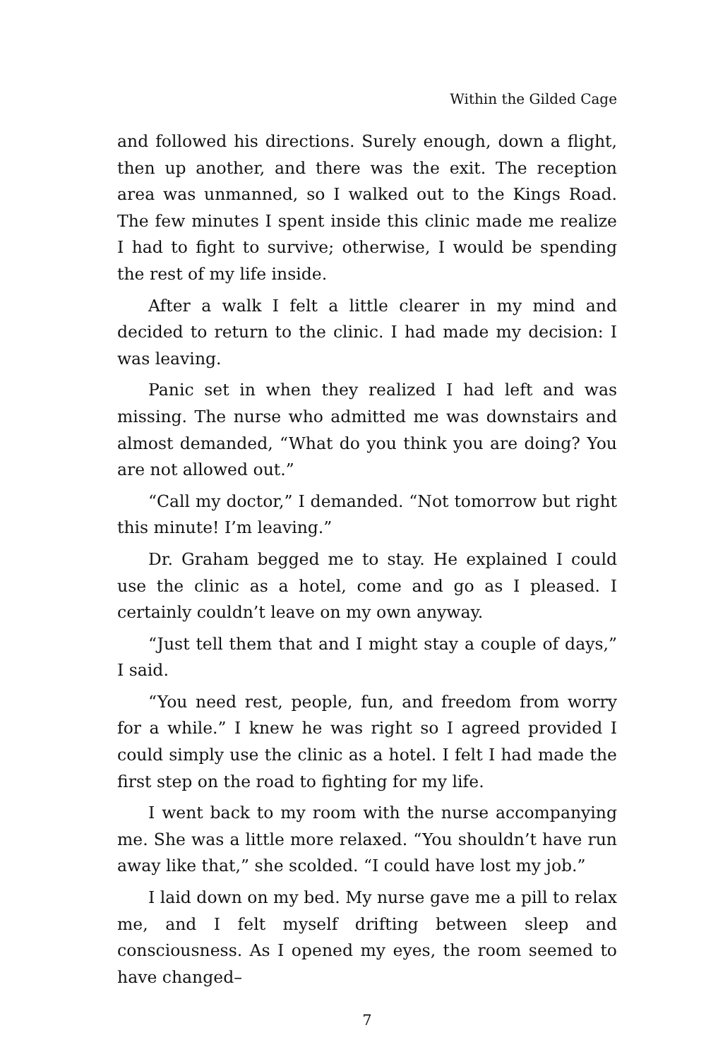Within the Gilded Cage
and followed his directions. Surely enough, down a flight, then up another, and there was the exit. The reception area was unmanned, so I walked out to the Kings Road. The few minutes I spent inside this clinic made me realize I had to fight to survive; otherwise, I would be spending the rest of my life inside.
After a walk I felt a little clearer in my mind and decided to return to the clinic. I had made my decision: I was leaving.
Panic set in when they realized I had left and was missing. The nurse who admitted me was downstairs and almost demanded, “What do you think you are doing? You are not allowed out.”
“Call my doctor,” I demanded. “Not tomorrow but right this minute! I’m leaving.”
Dr. Graham begged me to stay. He explained I could use the clinic as a hotel, come and go as I pleased. I certainly couldn’t leave on my own anyway.
“Just tell them that and I might stay a couple of days,” I said.
“You need rest, people, fun, and freedom from worry for a while.” I knew he was right so I agreed provided I could simply use the clinic as a hotel. I felt I had made the first step on the road to fighting for my life.
I went back to my room with the nurse accompanying me. She was a little more relaxed. “You shouldn’t have run away like that,” she scolded. “I could have lost my job.”
I laid down on my bed. My nurse gave me a pill to relax me, and I felt myself drifting between sleep and consciousness. As I opened my eyes, the room seemed to have changed–
7